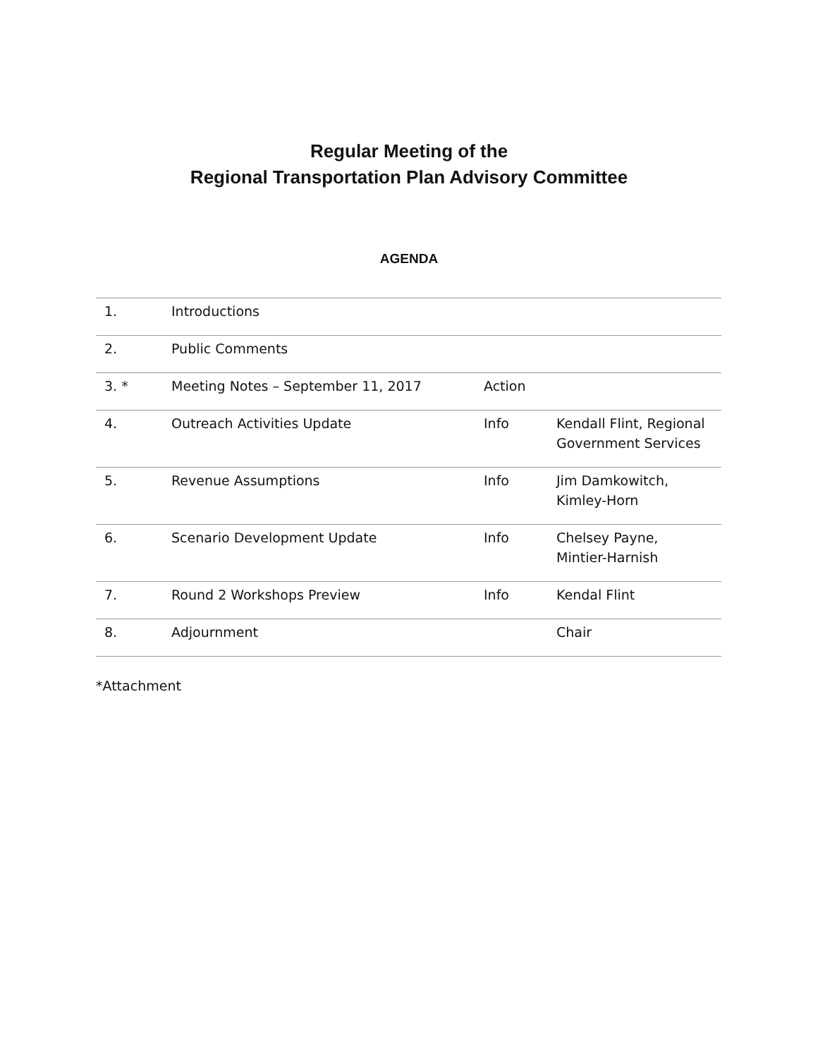Regular Meeting of the
Regional Transportation Plan Advisory Committee
AGENDA
| 1. | Introductions | | |
| 2. | Public Comments | | |
| 3. * | Meeting Notes – September 11, 2017 | Action | |
| 4. | Outreach Activities Update | Info | Kendall Flint, Regional Government Services |
| 5. | Revenue Assumptions | Info | Jim Damkowitch, Kimley-Horn |
| 6. | Scenario Development Update | Info | Chelsey Payne, Mintier-Harnish |
| 7. | Round 2 Workshops Preview | Info | Kendal Flint |
| 8. | Adjournment | | Chair |
*Attachment